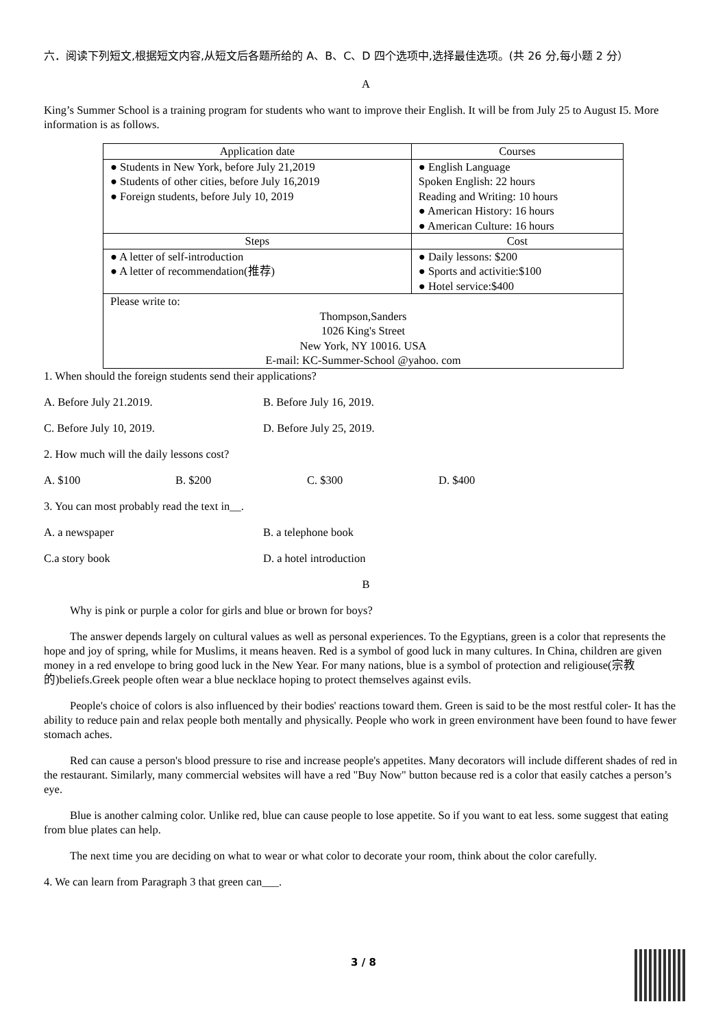六．阅读下列短文,根据短文内容,从短文后各题所给的 A、B、C、D 四个选项中,选择最佳选项。(共 26 分,每小题 2 分）
A
King’s Summer School is a training program for students who want to improve their English. It will be from July 25 to August I5. More information is as follows.
| Application date | Courses |
| --- | --- |
| ● Students in New York, before July 21,2019 ● Students of other cities, before July 16,2019 ● Foreign students, before July 10, 2019 | ● English Language Spoken English: 22 hours Reading and Writing: 10 hours ● American History: 16 hours ● American Culture: 16 hours |
| Steps | Cost |
| ● A letter of self-introduction ● A letter of recommendation(推荐) | ● Daily lessons: $200 ● Sports and activitie:$100 ● Hotel service:$400 |
| Please write to: Thompson,Sanders 1026 King's Street New York, NY 10016. USA E-mail: KC-Summer-School @yahoo. com | |
1. When should the foreign students send their applications?
A. Before July 21.2019. B. Before July 16, 2019.
C. Before July 10, 2019. D. Before July 25, 2019.
2. How much will the daily lessons cost?
A. $100 B. $200 C. $300 D. $400
3. You can most probably read the text in__.
A. a newspaper B. a telephone book
C.a story book D. a hotel introduction
B
Why is pink or purple a color for girls and blue or brown for boys?
The answer depends largely on cultural values as well as personal experiences. To the Egyptians, green is a color that represents the hope and joy of spring, while for Muslims, it means heaven. Red is a symbol of good luck in many cultures. In China, children are given money in a red envelope to bring good luck in the New Year. For many nations, blue is a symbol of protection and religiouse(宗教的)beliefs.Greek people often wear a blue necklace hoping to protect themselves against evils.
People's choice of colors is also influenced by their bodies' reactions toward them. Green is said to be the most restful coler- It has the ability to reduce pain and relax people both mentally and physically. People who work in green environment have been found to have fewer stomach aches.
Red can cause a person's blood pressure to rise and increase people's appetites. Many decorators will include different shades of red in the restaurant. Similarly, many commercial websites will have a red "Buy Now" button because red is a color that easily catches a person’s eye.
Blue is another calming color. Unlike red, blue can cause people to lose appetite. So if you want to eat less. some suggest that eating from blue plates can help.
The next time you are deciding on what to wear or what color to decorate your room, think about the color carefully.
4. We can learn from Paragraph 3 that green can___.
3 / 8